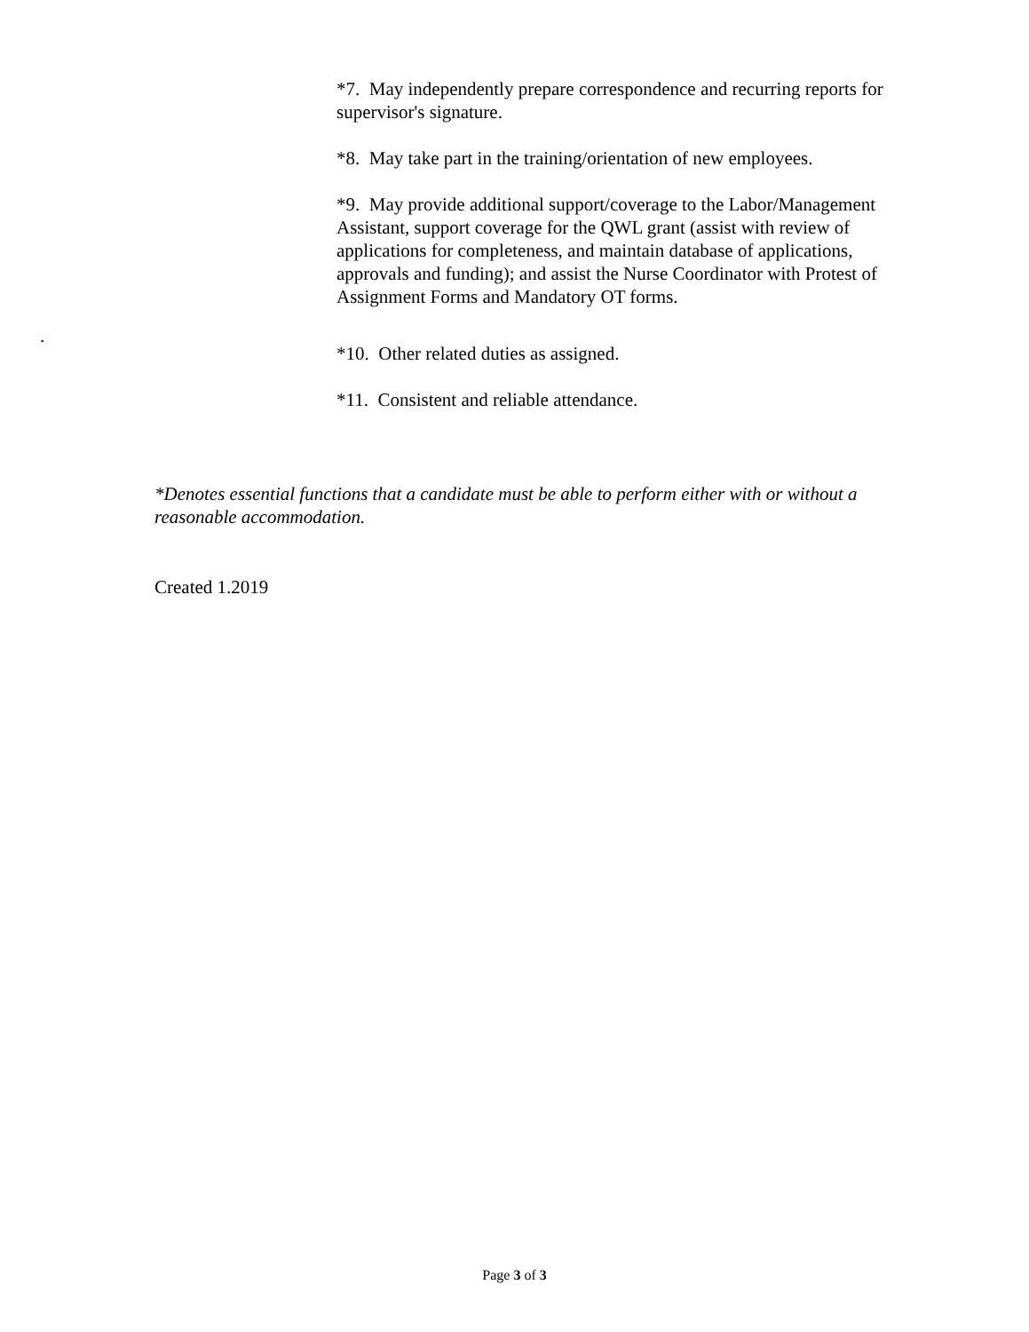*7. May independently prepare correspondence and recurring reports for supervisor's signature.
*8. May take part in the training/orientation of new employees.
*9. May provide additional support/coverage to the Labor/Management Assistant, support coverage for the QWL grant (assist with review of applications for completeness, and maintain database of applications, approvals and funding); and assist the Nurse Coordinator with Protest of Assignment Forms and Mandatory OT forms.
*10. Other related duties as assigned.
*11. Consistent and reliable attendance.
.
*Denotes essential functions that a candidate must be able to perform either with or without a reasonable accommodation.
Created 1.2019
Page 3 of 3